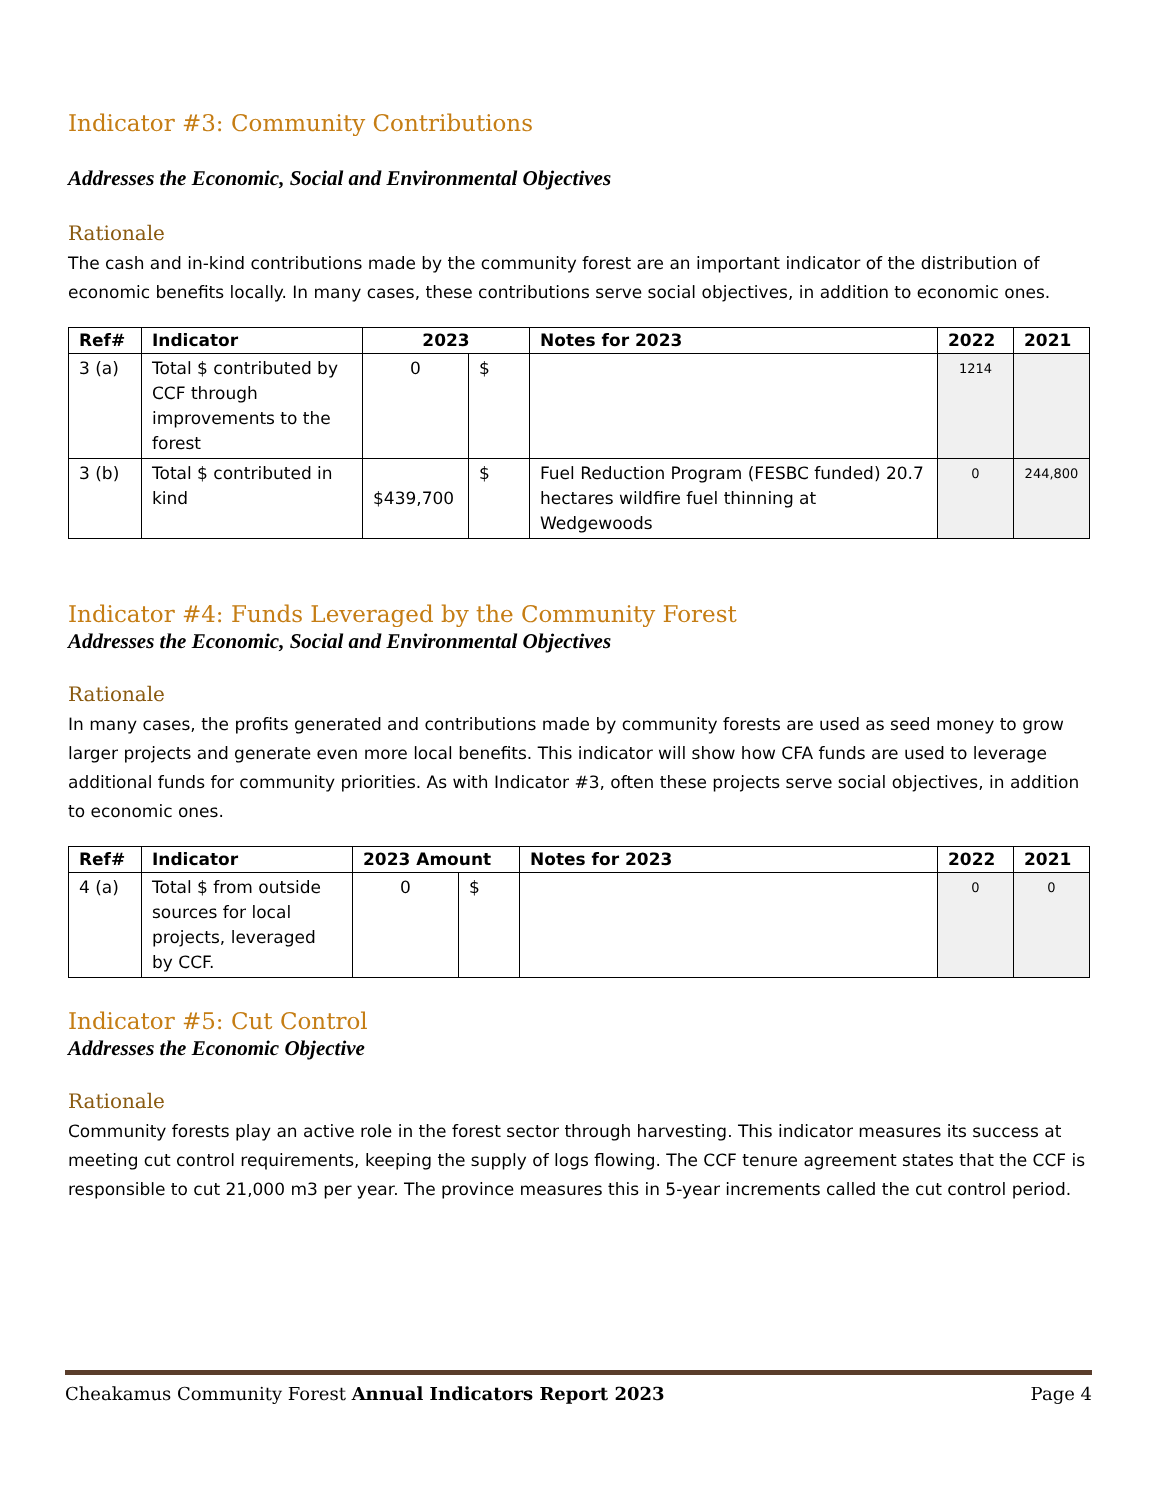Indicator #3: Community Contributions
Addresses the Economic, Social and Environmental Objectives
Rationale
The cash and in-kind contributions made by the community forest are an important indicator of the distribution of economic benefits locally. In many cases, these contributions serve social objectives, in addition to economic ones.
| Ref# | Indicator | 2023 | | Notes for 2023 | 2022 | 2021 |
| --- | --- | --- | --- | --- | --- | --- |
| 3 (a) | Total $ contributed by CCF through improvements to the forest | 0 | $ | | 1214 | |
| 3 (b) | Total $ contributed in kind | $439,700 | $ | Fuel Reduction Program (FESBC funded) 20.7 hectares wildfire fuel thinning at Wedgewoods | 0 | 244,800 |
Indicator #4: Funds Leveraged by the Community Forest
Addresses the Economic, Social and Environmental Objectives
Rationale
In many cases, the profits generated and contributions made by community forests are used as seed money to grow larger projects and generate even more local benefits. This indicator will show how CFA funds are used to leverage additional funds for community priorities. As with Indicator #3, often these projects serve social objectives, in addition to economic ones.
| Ref# | Indicator | 2023 Amount | | Notes for 2023 | 2022 | 2021 |
| --- | --- | --- | --- | --- | --- | --- |
| 4 (a) | Total $ from outside sources for local projects, leveraged by CCF. | 0 | $ | | 0 | 0 |
Indicator #5: Cut Control
Addresses the Economic Objective
Rationale
Community forests play an active role in the forest sector through harvesting. This indicator measures its success at meeting cut control requirements, keeping the supply of logs flowing. The CCF tenure agreement states that the CCF is responsible to cut 21,000 m3 per year. The province measures this in 5-year increments called the cut control period.
Cheakamus Community Forest Annual Indicators Report 2023 Page 4